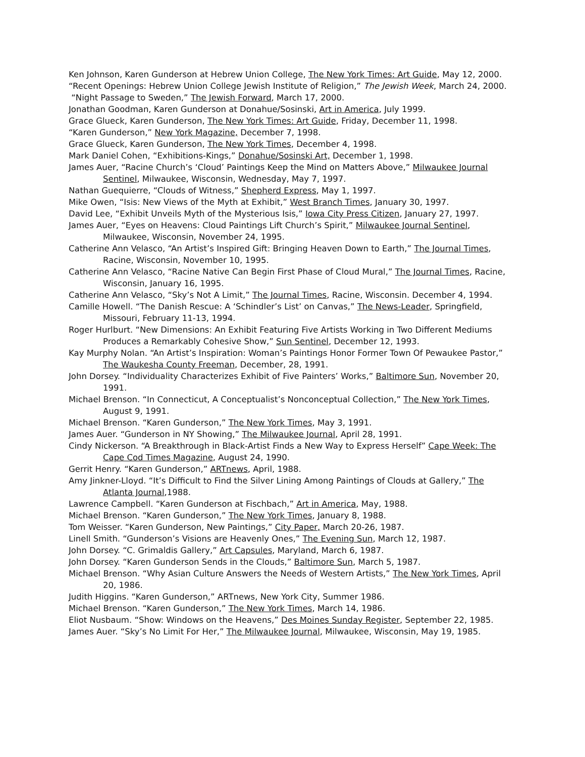Ken Johnson, Karen Gunderson at Hebrew Union College, The New York Times: Art Guide, May 12, 2000.
“Recent Openings: Hebrew Union College Jewish Institute of Religion,” The Jewish Week, March 24, 2000.
“Night Passage to Sweden,” The Jewish Forward, March 17, 2000.
Jonathan Goodman, Karen Gunderson at Donahue/Sosinski, Art in America, July 1999.
Grace Glueck, Karen Gunderson, The New York Times: Art Guide, Friday, December 11, 1998.
“Karen Gunderson,” New York Magazine, December 7, 1998.
Grace Glueck, Karen Gunderson, The New York Times, December 4, 1998.
Mark Daniel Cohen, “Exhibitions-Kings,” Donahue/Sosinski Art, December 1, 1998.
James Auer, “Racine Church’s ‘Cloud’ Paintings Keep the Mind on Matters Above,” Milwaukee Journal Sentinel, Milwaukee, Wisconsin, Wednesday, May 7, 1997.
Nathan Guequierre, “Clouds of Witness,” Shepherd Express, May 1, 1997.
Mike Owen, “Isis: New Views of the Myth at Exhibit,” West Branch Times, January 30, 1997.
David Lee, “Exhibit Unveils Myth of the Mysterious Isis,” Iowa City Press Citizen, January 27, 1997.
James Auer, “Eyes on Heavens: Cloud Paintings Lift Church’s Spirit,” Milwaukee Journal Sentinel, Milwaukee, Wisconsin, November 24, 1995.
Catherine Ann Velasco, “An Artist’s Inspired Gift: Bringing Heaven Down to Earth,” The Journal Times, Racine, Wisconsin, November 10, 1995.
Catherine Ann Velasco, “Racine Native Can Begin First Phase of Cloud Mural,” The Journal Times, Racine, Wisconsin, January 16, 1995.
Catherine Ann Velasco, “Sky’s Not A Limit,” The Journal Times, Racine, Wisconsin. December 4, 1994.
Camille Howell. “The Danish Rescue: A ‘Schindler’s List’ on Canvas,” The News-Leader, Springfield, Missouri, February 11-13, 1994.
Roger Hurlburt. “New Dimensions: An Exhibit Featuring Five Artists Working in Two Different Mediums Produces a Remarkably Cohesive Show,” Sun Sentinel, December 12, 1993.
Kay Murphy Nolan. “An Artist’s Inspiration: Woman’s Paintings Honor Former Town Of Pewaukee Pastor,” The Waukesha County Freeman, December, 28, 1991.
John Dorsey. “Individuality Characterizes Exhibit of Five Painters’ Works,” Baltimore Sun, November 20, 1991.
Michael Brenson. “In Connecticut, A Conceptualist’s Nonconceptual Collection,” The New York Times, August 9, 1991.
Michael Brenson. “Karen Gunderson,” The New York Times, May 3, 1991.
James Auer. “Gunderson in NY Showing,” The Milwaukee Journal, April 28, 1991.
Cindy Nickerson. “A Breakthrough in Black-Artist Finds a New Way to Express Herself” Cape Week: The Cape Cod Times Magazine, August 24, 1990.
Gerrit Henry. “Karen Gunderson,” ARTnews, April, 1988.
Amy Jinkner-Lloyd. “It’s Difficult to Find the Silver Lining Among Paintings of Clouds at Gallery,” The Atlanta Journal,1988.
Lawrence Campbell. “Karen Gunderson at Fischbach,” Art in America, May, 1988.
Michael Brenson. “Karen Gunderson,” The New York Times, January 8, 1988.
Tom Weisser. “Karen Gunderson, New Paintings,” City Paper, March 20-26, 1987.
Linell Smith. “Gunderson’s Visions are Heavenly Ones,” The Evening Sun, March 12, 1987.
John Dorsey. “C. Grimaldis Gallery,” Art Capsules, Maryland, March 6, 1987.
John Dorsey. “Karen Gunderson Sends in the Clouds,” Baltimore Sun, March 5, 1987.
Michael Brenson. “Why Asian Culture Answers the Needs of Western Artists,” The New York Times, April 20, 1986.
Judith Higgins. “Karen Gunderson,” ARTnews, New York City, Summer 1986.
Michael Brenson. “Karen Gunderson,” The New York Times, March 14, 1986.
Eliot Nusbaum. “Show: Windows on the Heavens,” Des Moines Sunday Register, September 22, 1985.
James Auer. “Sky’s No Limit For Her,” The Milwaukee Journal, Milwaukee, Wisconsin, May 19, 1985.